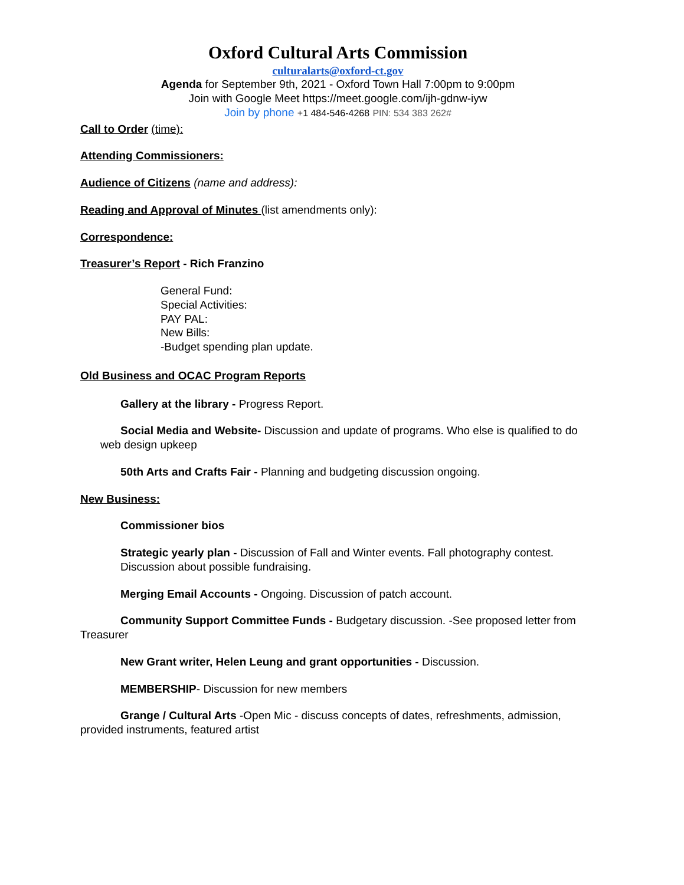Oxford Cultural Arts Commission
culturalarts@oxford-ct.gov
Agenda for September 9th, 2021 - Oxford Town Hall 7:00pm to 9:00pm
Join with Google Meet https://meet.google.com/ijh-gdnw-iyw
Join by phone +1 484-546-4268 PIN: 534 383 262#
Call to Order (time):
Attending Commissioners:
Audience of Citizens (name and address):
Reading and Approval of Minutes (list amendments only):
Correspondence:
Treasurer’s Report - Rich Franzino
General Fund:
Special Activities:
PAY PAL:
New Bills:
-Budget spending plan update.
Old Business and OCAC Program Reports
Gallery at the library - Progress Report.
Social Media and Website- Discussion and update of programs. Who else is qualified to do web design upkeep
50th Arts and Crafts Fair - Planning and budgeting discussion ongoing.
New Business:
Commissioner bios
Strategic yearly plan - Discussion of Fall and Winter events. Fall photography contest. Discussion about possible fundraising.
Merging Email Accounts - Ongoing. Discussion of patch account.
Community Support Committee Funds - Budgetary discussion. -See proposed letter from Treasurer
New Grant writer, Helen Leung and grant opportunities - Discussion.
MEMBERSHIP- Discussion for new members
Grange / Cultural Arts -Open Mic - discuss concepts of dates, refreshments, admission, provided instruments, featured artist